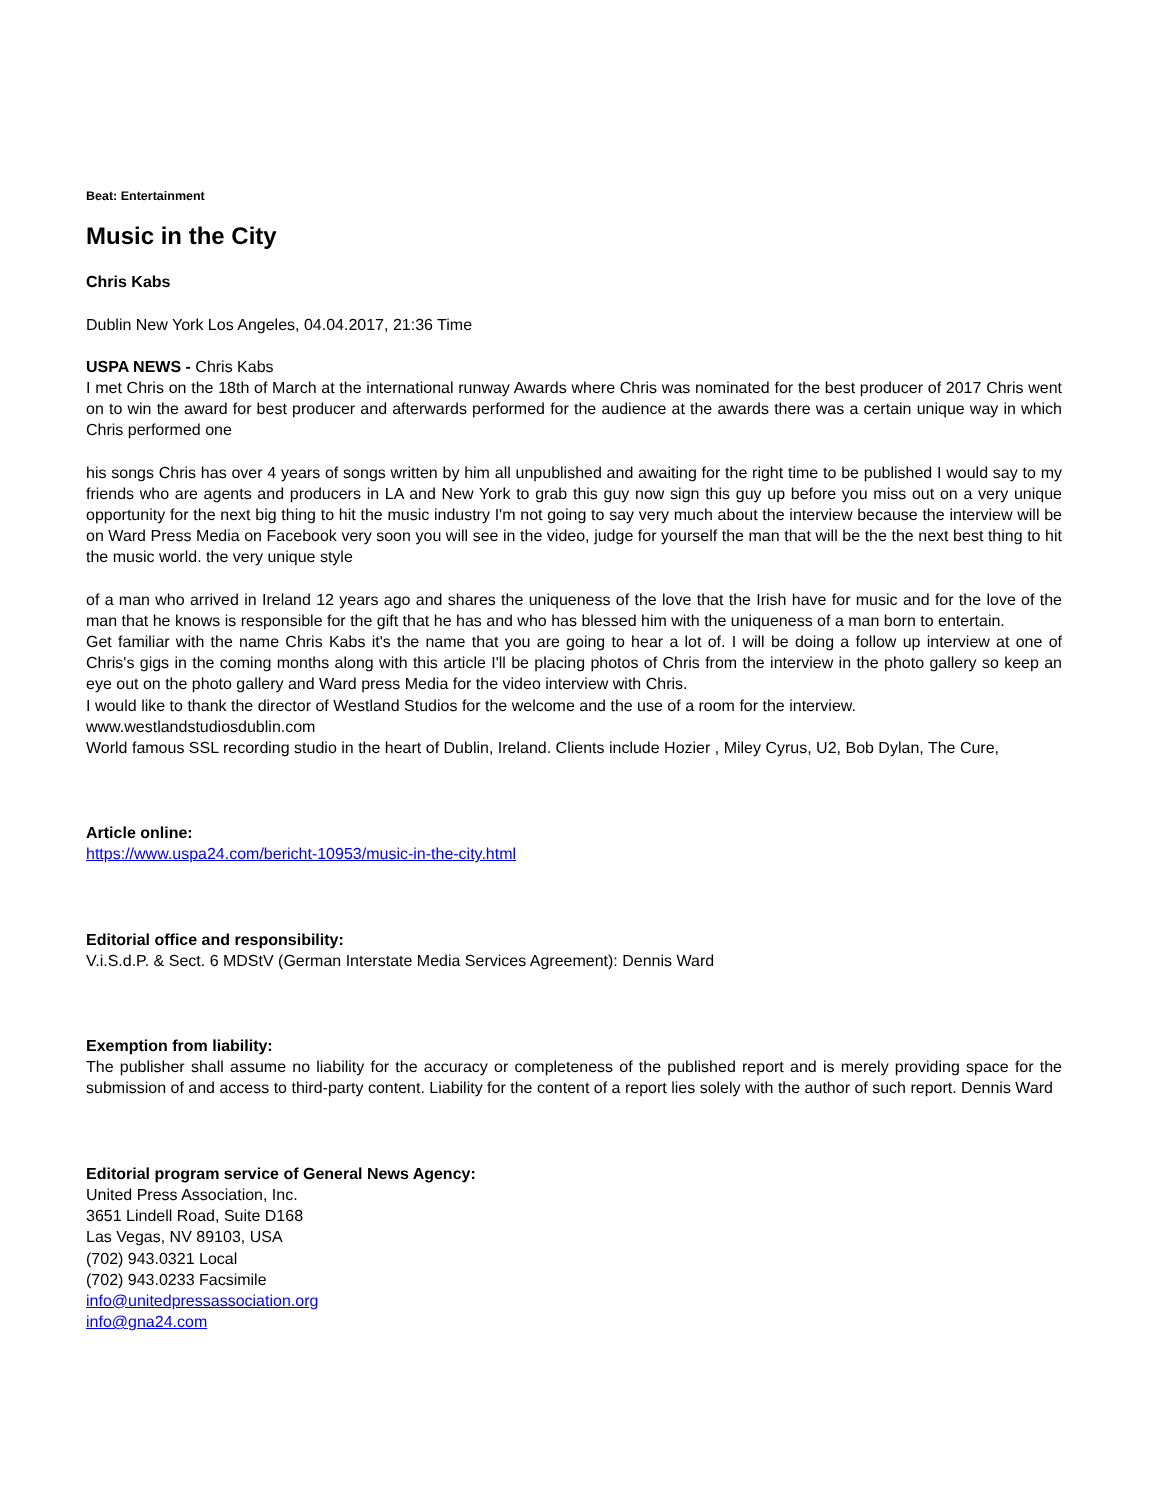Beat: Entertainment
Music in the City
Chris Kabs
Dublin New York Los Angeles, 04.04.2017, 21:36 Time
USPA NEWS - Chris Kabs
I met Chris on the 18th of March at the international runway Awards where Chris was nominated for the best producer of 2017 Chris went on to win the award for best producer and afterwards performed for the audience at the awards there was a certain unique way in which Chris performed one
his songs Chris has over 4 years of songs written by him all unpublished and awaiting for the right time to be published I would say to my friends who are agents and producers in LA and New York to grab this guy now sign this guy up before you miss out on a very unique opportunity for the next big thing to hit the music industry I'm not going to say very much about the interview because the interview will be on Ward Press Media on Facebook very soon you will see in the video, judge for yourself the man that will be the the next best thing to hit the music world. the very unique style
of a man who arrived in Ireland 12 years ago and shares the uniqueness of the love that the Irish have for music and for the love of the man that he knows is responsible for the gift that he has and who has blessed him with the uniqueness of a man born to entertain.
Get familiar with the name Chris Kabs it's the name that you are going to hear a lot of. I will be doing a follow up interview at one of Chris's gigs in the coming months along with this article I'll be placing photos of Chris from the interview in the photo gallery so keep an eye out on the photo gallery and Ward press Media for the video interview with Chris.
I would like to thank the director of Westland Studios for the welcome and the use of a room for the interview.
www.westlandstudiosdublin.com
World famous SSL recording studio in the heart of Dublin, Ireland. Clients include Hozier , Miley Cyrus, U2, Bob Dylan, The Cure,
Article online:
https://www.uspa24.com/bericht-10953/music-in-the-city.html
Editorial office and responsibility:
V.i.S.d.P. & Sect. 6 MDStV (German Interstate Media Services Agreement): Dennis Ward
Exemption from liability:
The publisher shall assume no liability for the accuracy or completeness of the published report and is merely providing space for the submission of and access to third-party content. Liability for the content of a report lies solely with the author of such report. Dennis Ward
Editorial program service of General News Agency:
United Press Association, Inc.
3651 Lindell Road, Suite D168
Las Vegas, NV 89103, USA
(702) 943.0321 Local
(702) 943.0233 Facsimile
info@unitedpressassociation.org
info@gna24.com